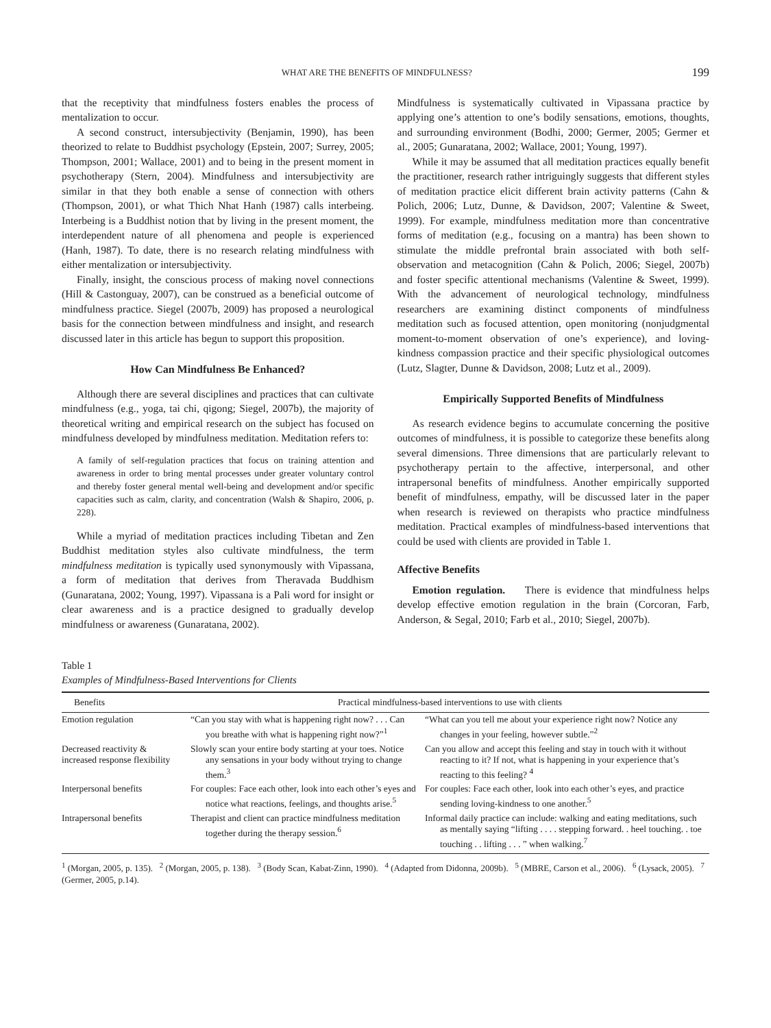WHAT ARE THE BENEFITS OF MINDFULNESS? 199
that the receptivity that mindfulness fosters enables the process of mentalization to occur.
A second construct, intersubjectivity (Benjamin, 1990), has been theorized to relate to Buddhist psychology (Epstein, 2007; Surrey, 2005; Thompson, 2001; Wallace, 2001) and to being in the present moment in psychotherapy (Stern, 2004). Mindfulness and intersubjectivity are similar in that they both enable a sense of connection with others (Thompson, 2001), or what Thich Nhat Hanh (1987) calls interbeing. Interbeing is a Buddhist notion that by living in the present moment, the interdependent nature of all phenomena and people is experienced (Hanh, 1987). To date, there is no research relating mindfulness with either mentalization or intersubjectivity.
Finally, insight, the conscious process of making novel connections (Hill & Castonguay, 2007), can be construed as a beneficial outcome of mindfulness practice. Siegel (2007b, 2009) has proposed a neurological basis for the connection between mindfulness and insight, and research discussed later in this article has begun to support this proposition.
How Can Mindfulness Be Enhanced?
Although there are several disciplines and practices that can cultivate mindfulness (e.g., yoga, tai chi, qigong; Siegel, 2007b), the majority of theoretical writing and empirical research on the subject has focused on mindfulness developed by mindfulness meditation. Meditation refers to:
A family of self-regulation practices that focus on training attention and awareness in order to bring mental processes under greater voluntary control and thereby foster general mental well-being and development and/or specific capacities such as calm, clarity, and concentration (Walsh & Shapiro, 2006, p. 228).
While a myriad of meditation practices including Tibetan and Zen Buddhist meditation styles also cultivate mindfulness, the term mindfulness meditation is typically used synonymously with Vipassana, a form of meditation that derives from Theravada Buddhism (Gunaratana, 2002; Young, 1997). Vipassana is a Pali word for insight or clear awareness and is a practice designed to gradually develop mindfulness or awareness (Gunaratana, 2002).
Mindfulness is systematically cultivated in Vipassana practice by applying one’s attention to one’s bodily sensations, emotions, thoughts, and surrounding environment (Bodhi, 2000; Germer, 2005; Germer et al., 2005; Gunaratana, 2002; Wallace, 2001; Young, 1997).
While it may be assumed that all meditation practices equally benefit the practitioner, research rather intriguingly suggests that different styles of meditation practice elicit different brain activity patterns (Cahn & Polich, 2006; Lutz, Dunne, & Davidson, 2007; Valentine & Sweet, 1999). For example, mindfulness meditation more than concentrative forms of meditation (e.g., focusing on a mantra) has been shown to stimulate the middle prefrontal brain associated with both self-observation and metacognition (Cahn & Polich, 2006; Siegel, 2007b) and foster specific attentional mechanisms (Valentine & Sweet, 1999). With the advancement of neurological technology, mindfulness researchers are examining distinct components of mindfulness meditation such as focused attention, open monitoring (nonjudgmental moment-to-moment observation of one’s experience), and loving-kindness compassion practice and their specific physiological outcomes (Lutz, Slagter, Dunne & Davidson, 2008; Lutz et al., 2009).
Empirically Supported Benefits of Mindfulness
As research evidence begins to accumulate concerning the positive outcomes of mindfulness, it is possible to categorize these benefits along several dimensions. Three dimensions that are particularly relevant to psychotherapy pertain to the affective, interpersonal, and other intrapersonal benefits of mindfulness. Another empirically supported benefit of mindfulness, empathy, will be discussed later in the paper when research is reviewed on therapists who practice mindfulness meditation. Practical examples of mindfulness-based interventions that could be used with clients are provided in Table 1.
Affective Benefits
Emotion regulation. There is evidence that mindfulness helps develop effective emotion regulation in the brain (Corcoran, Farb, Anderson, & Segal, 2010; Farb et al., 2010; Siegel, 2007b).
Table 1
Examples of Mindfulness-Based Interventions for Clients
| Benefits | Practical mindfulness-based interventions to use with clients | |
| --- | --- | --- |
| Emotion regulation | “Can you stay with what is happening right now? . . . Can you breathe with what is happening right now?”<sup>1</sup> | “What can you tell me about your experience right now? Notice any changes in your feeling, however subtle.”<sup>2</sup> |
| Decreased reactivity & increased response flexibility | Slowly scan your entire body starting at your toes. Notice any sensations in your body without trying to change them.<sup>3</sup> | Can you allow and accept this feeling and stay in touch with it without reacting to it? If not, what is happening in your experience that’s reacting to this feeling? <sup>4</sup> |
| Interpersonal benefits | For couples: Face each other, look into each other’s eyes and notice what reactions, feelings, and thoughts arise.<sup>5</sup> | For couples: Face each other, look into each other’s eyes, and practice sending loving-kindness to one another.<sup>5</sup> |
| Intrapersonal benefits | Therapist and client can practice mindfulness meditation together during the therapy session.<sup>6</sup> | Informal daily practice can include: walking and eating meditations, such as mentally saying “lifting . . . . stepping forward. . heel touching. . toe touching . . lifting . . . ” when walking.<sup>7</sup> |
<sup>1</sup> (Morgan, 2005, p. 135). <sup>2</sup> (Morgan, 2005, p. 138). <sup>3</sup> (Body Scan, Kabat-Zinn, 1990). <sup>4</sup> (Adapted from Didonna, 2009b). <sup>5</sup> (MBRE, Carson et al., 2006). <sup>6</sup> (Lysack, 2005). <sup>7</sup> (Germer, 2005, p.14).